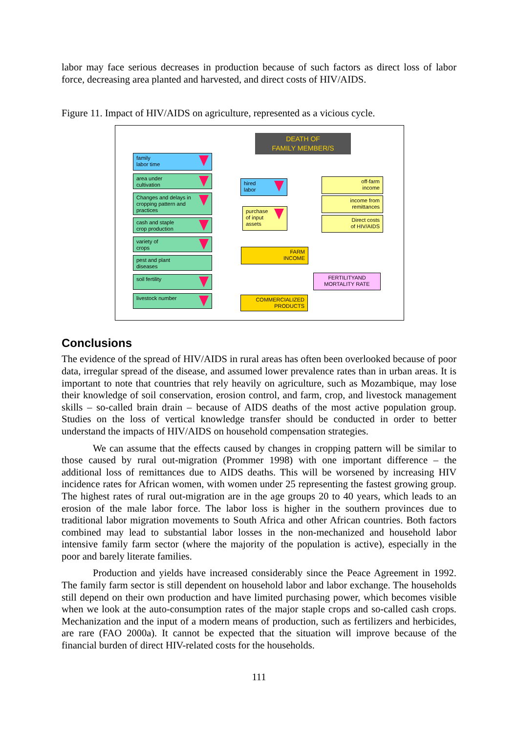labor may face serious decreases in production because of such factors as direct loss of labor force, decreasing area planted and harvested, and direct costs of HIV/AIDS.
Figure 11. Impact of HIV/AIDS on agriculture, represented as a vicious cycle.
DEATH OF
FAMILY MEMBER/S
family
labor time
area under
cultivation
Changes and delays in
cropping pattern and
practices
cash and staple
crop production
variety of
crops
pest and plant
diseases
soil fertility
livestock number
hired
labor
purchase
of input
assets
off-farm
income
income from
remittances
Direct costs
of HIV/AIDS
FARM
INCOME
FERTILITYAND
MORTALITY RATE
COMMERCIALIZED
PRODUCTS
Conclusions
The evidence of the spread of HIV/AIDS in rural areas has often been overlooked because of poor data, irregular spread of the disease, and assumed lower prevalence rates than in urban areas. It is important to note that countries that rely heavily on agriculture, such as Mozambique, may lose their knowledge of soil conservation, erosion control, and farm, crop, and livestock management skills – so-called brain drain – because of AIDS deaths of the most active population group. Studies on the loss of vertical knowledge transfer should be conducted in order to better understand the impacts of HIV/AIDS on household compensation strategies.
We can assume that the effects caused by changes in cropping pattern will be similar to those caused by rural out-migration (Prommer 1998) with one important difference – the additional loss of remittances due to AIDS deaths. This will be worsened by increasing HIV incidence rates for African women, with women under 25 representing the fastest growing group. The highest rates of rural out-migration are in the age groups 20 to 40 years, which leads to an erosion of the male labor force. The labor loss is higher in the southern provinces due to traditional labor migration movements to South Africa and other African countries. Both factors combined may lead to substantial labor losses in the non-mechanized and household labor intensive family farm sector (where the majority of the population is active), especially in the poor and barely literate families.
Production and yields have increased considerably since the Peace Agreement in 1992. The family farm sector is still dependent on household labor and labor exchange. The households still depend on their own production and have limited purchasing power, which becomes visible when we look at the auto-consumption rates of the major staple crops and so-called cash crops. Mechanization and the input of a modern means of production, such as fertilizers and herbicides, are rare (FAO 2000a). It cannot be expected that the situation will improve because of the financial burden of direct HIV-related costs for the households.
111